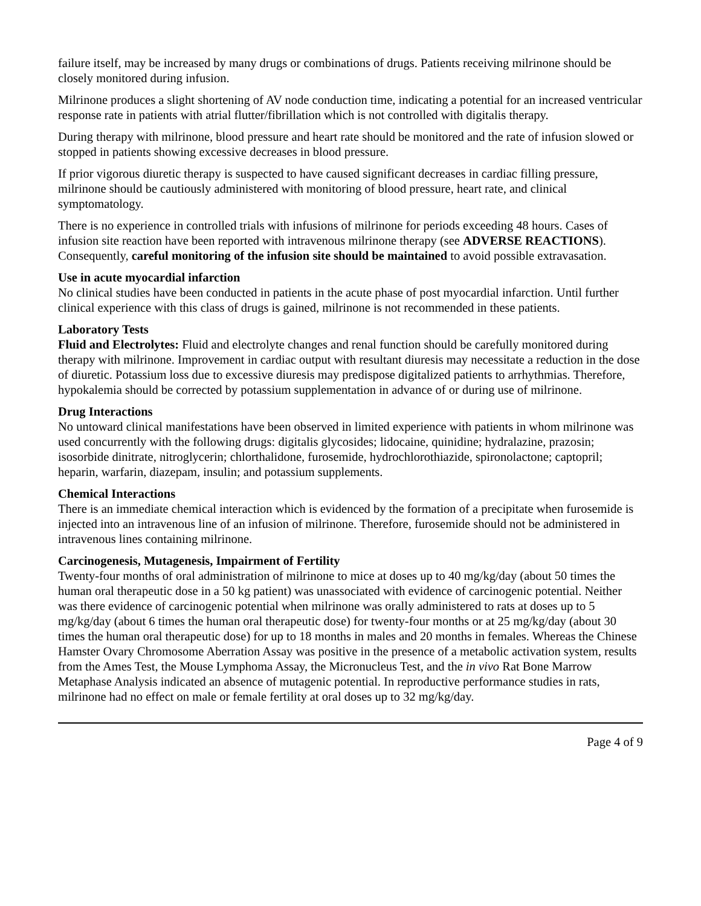failure itself, may be increased by many drugs or combinations of drugs. Patients receiving milrinone should be closely monitored during infusion.
Milrinone produces a slight shortening of AV node conduction time, indicating a potential for an increased ventricular response rate in patients with atrial flutter/fibrillation which is not controlled with digitalis therapy.
During therapy with milrinone, blood pressure and heart rate should be monitored and the rate of infusion slowed or stopped in patients showing excessive decreases in blood pressure.
If prior vigorous diuretic therapy is suspected to have caused significant decreases in cardiac filling pressure, milrinone should be cautiously administered with monitoring of blood pressure, heart rate, and clinical symptomatology.
There is no experience in controlled trials with infusions of milrinone for periods exceeding 48 hours. Cases of infusion site reaction have been reported with intravenous milrinone therapy (see ADVERSE REACTIONS). Consequently, careful monitoring of the infusion site should be maintained to avoid possible extravasation.
Use in acute myocardial infarction
No clinical studies have been conducted in patients in the acute phase of post myocardial infarction. Until further clinical experience with this class of drugs is gained, milrinone is not recommended in these patients.
Laboratory Tests
Fluid and Electrolytes: Fluid and electrolyte changes and renal function should be carefully monitored during therapy with milrinone. Improvement in cardiac output with resultant diuresis may necessitate a reduction in the dose of diuretic. Potassium loss due to excessive diuresis may predispose digitalized patients to arrhythmias. Therefore, hypokalemia should be corrected by potassium supplementation in advance of or during use of milrinone.
Drug Interactions
No untoward clinical manifestations have been observed in limited experience with patients in whom milrinone was used concurrently with the following drugs: digitalis glycosides; lidocaine, quinidine; hydralazine, prazosin; isosorbide dinitrate, nitroglycerin; chlorthalidone, furosemide, hydrochlorothiazide, spironolactone; captopril; heparin, warfarin, diazepam, insulin; and potassium supplements.
Chemical Interactions
There is an immediate chemical interaction which is evidenced by the formation of a precipitate when furosemide is injected into an intravenous line of an infusion of milrinone. Therefore, furosemide should not be administered in intravenous lines containing milrinone.
Carcinogenesis, Mutagenesis, Impairment of Fertility
Twenty-four months of oral administration of milrinone to mice at doses up to 40 mg/kg/day (about 50 times the human oral therapeutic dose in a 50 kg patient) was unassociated with evidence of carcinogenic potential. Neither was there evidence of carcinogenic potential when milrinone was orally administered to rats at doses up to 5 mg/kg/day (about 6 times the human oral therapeutic dose) for twenty-four months or at 25 mg/kg/day (about 30 times the human oral therapeutic dose) for up to 18 months in males and 20 months in females. Whereas the Chinese Hamster Ovary Chromosome Aberration Assay was positive in the presence of a metabolic activation system, results from the Ames Test, the Mouse Lymphoma Assay, the Micronucleus Test, and the in vivo Rat Bone Marrow Metaphase Analysis indicated an absence of mutagenic potential. In reproductive performance studies in rats, milrinone had no effect on male or female fertility at oral doses up to 32 mg/kg/day.
Page 4 of 9